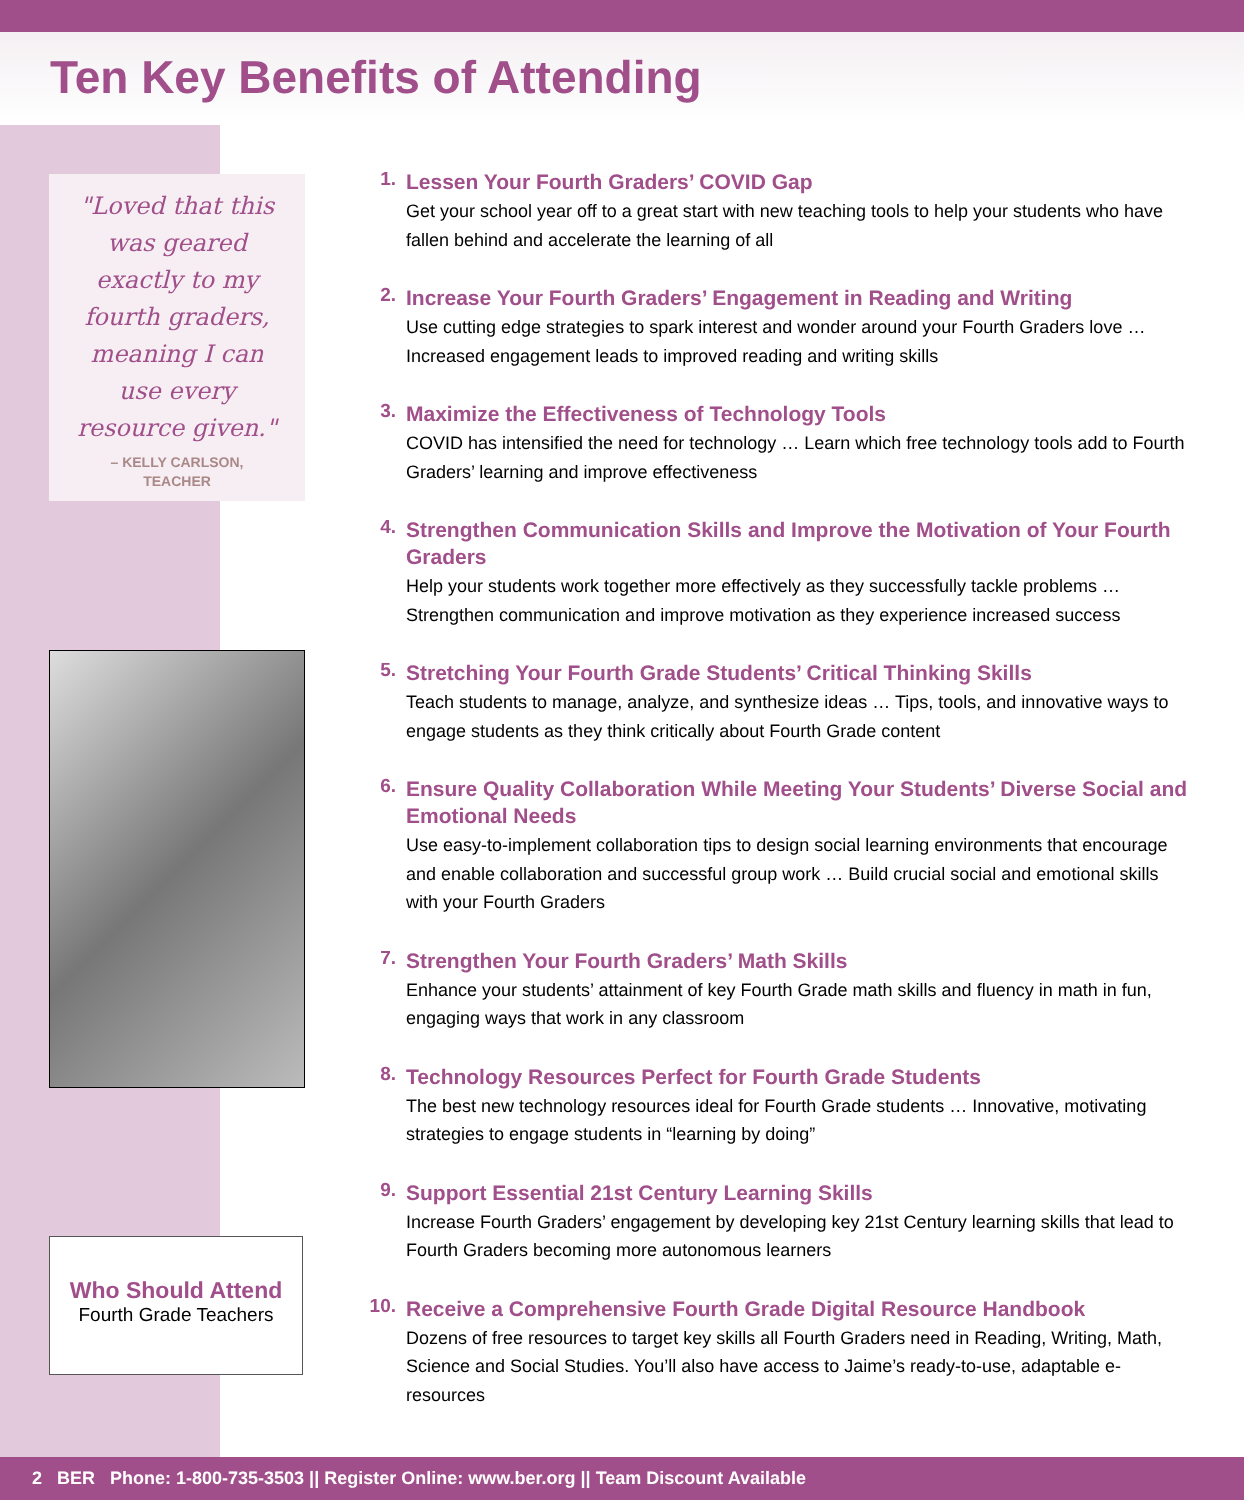Ten Key Benefits of Attending
"Loved that this was geared exactly to my fourth graders, meaning I can use every resource given."
– KELLY CARLSON,
TEACHER
Who Should Attend
Fourth Grade Teachers
1.
Lessen Your Fourth Graders’ COVID Gap
Get your school year off to a great start with new teaching tools to help your students who have fallen behind and accelerate the learning of all
2.
Increase Your Fourth Graders’ Engagement in Reading and Writing
Use cutting edge strategies to spark interest and wonder around your Fourth Graders love … Increased engagement leads to improved reading and writing skills
3.
Maximize the Effectiveness of Technology Tools
COVID has intensified the need for technology … Learn which free technology tools add to Fourth Graders’ learning and improve effectiveness
4.
Strengthen Communication Skills and Improve the Motivation of Your Fourth Graders
Help your students work together more effectively as they successfully tackle problems … Strengthen communication and improve motivation as they experience increased success
5.
Stretching Your Fourth Grade Students’ Critical Thinking Skills
Teach students to manage, analyze, and synthesize ideas … Tips, tools, and innovative ways to engage students as they think critically about Fourth Grade content
6.
Ensure Quality Collaboration While Meeting Your Students’ Diverse Social and Emotional Needs
Use easy-to-implement collaboration tips to design social learning environments that encourage and enable collaboration and successful group work … Build crucial social and emotional skills with your Fourth Graders
7.
Strengthen Your Fourth Graders’ Math Skills
Enhance your students’ attainment of key Fourth Grade math skills and fluency in math in fun, engaging ways that work in any classroom
8.
Technology Resources Perfect for Fourth Grade Students
The best new technology resources ideal for Fourth Grade students … Innovative, motivating strategies to engage students in “learning by doing”
9.
Support Essential 21st Century Learning Skills
Increase Fourth Graders’ engagement by developing key 21st Century learning skills that lead to Fourth Graders becoming more autonomous learners
10.
Receive a Comprehensive Fourth Grade Digital Resource Handbook
Dozens of free resources to target key skills all Fourth Graders need in Reading, Writing, Math, Science and Social Studies. You’ll also have access to Jaime’s ready-to-use, adaptable e-resources
2 BER Phone: 1-800-735-3503 || Register Online: www.ber.org || Team Discount Available